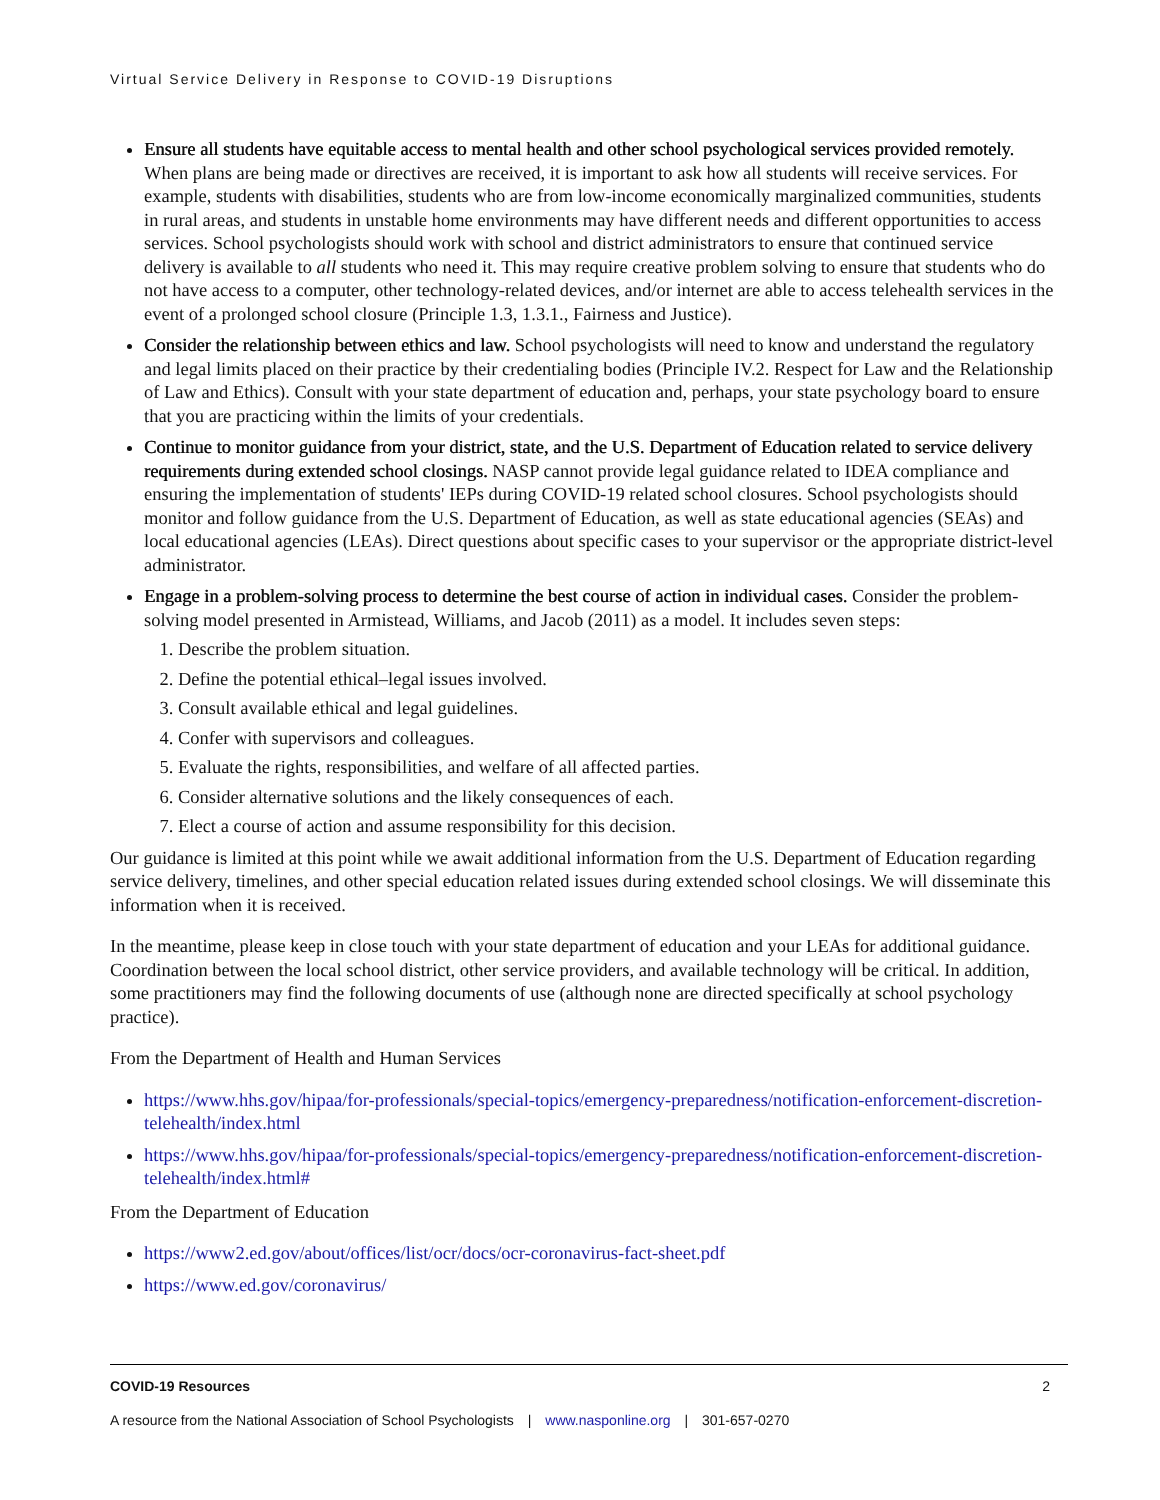Virtual Service Delivery in Response to COVID-19 Disruptions
Ensure all students have equitable access to mental health and other school psychological services provided remotely. When plans are being made or directives are received, it is important to ask how all students will receive services. For example, students with disabilities, students who are from low-income economically marginalized communities, students in rural areas, and students in unstable home environments may have different needs and different opportunities to access services. School psychologists should work with school and district administrators to ensure that continued service delivery is available to all students who need it. This may require creative problem solving to ensure that students who do not have access to a computer, other technology-related devices, and/or internet are able to access telehealth services in the event of a prolonged school closure (Principle 1.3, 1.3.1., Fairness and Justice).
Consider the relationship between ethics and law. School psychologists will need to know and understand the regulatory and legal limits placed on their practice by their credentialing bodies (Principle IV.2. Respect for Law and the Relationship of Law and Ethics). Consult with your state department of education and, perhaps, your state psychology board to ensure that you are practicing within the limits of your credentials.
Continue to monitor guidance from your district, state, and the U.S. Department of Education related to service delivery requirements during extended school closings. NASP cannot provide legal guidance related to IDEA compliance and ensuring the implementation of students' IEPs during COVID-19 related school closures. School psychologists should monitor and follow guidance from the U.S. Department of Education, as well as state educational agencies (SEAs) and local educational agencies (LEAs). Direct questions about specific cases to your supervisor or the appropriate district-level administrator.
Engage in a problem-solving process to determine the best course of action in individual cases. Consider the problem-solving model presented in Armistead, Williams, and Jacob (2011) as a model. It includes seven steps:
1. Describe the problem situation.
2. Define the potential ethical–legal issues involved.
3. Consult available ethical and legal guidelines.
4. Confer with supervisors and colleagues.
5. Evaluate the rights, responsibilities, and welfare of all affected parties.
6. Consider alternative solutions and the likely consequences of each.
7. Elect a course of action and assume responsibility for this decision.
Our guidance is limited at this point while we await additional information from the U.S. Department of Education regarding service delivery, timelines, and other special education related issues during extended school closings. We will disseminate this information when it is received.
In the meantime, please keep in close touch with your state department of education and your LEAs for additional guidance. Coordination between the local school district, other service providers, and available technology will be critical. In addition, some practitioners may find the following documents of use (although none are directed specifically at school psychology practice).
From the Department of Health and Human Services
https://www.hhs.gov/hipaa/for-professionals/special-topics/emergency-preparedness/notification-enforcement-discretion-telehealth/index.html
https://www.hhs.gov/hipaa/for-professionals/special-topics/emergency-preparedness/notification-enforcement-discretion-telehealth/index.html#
From the Department of Education
https://www2.ed.gov/about/offices/list/ocr/docs/ocr-coronavirus-fact-sheet.pdf
https://www.ed.gov/coronavirus/
COVID-19 Resources 2
A resource from the National Association of School Psychologists | www.nasponline.org | 301-657-0270